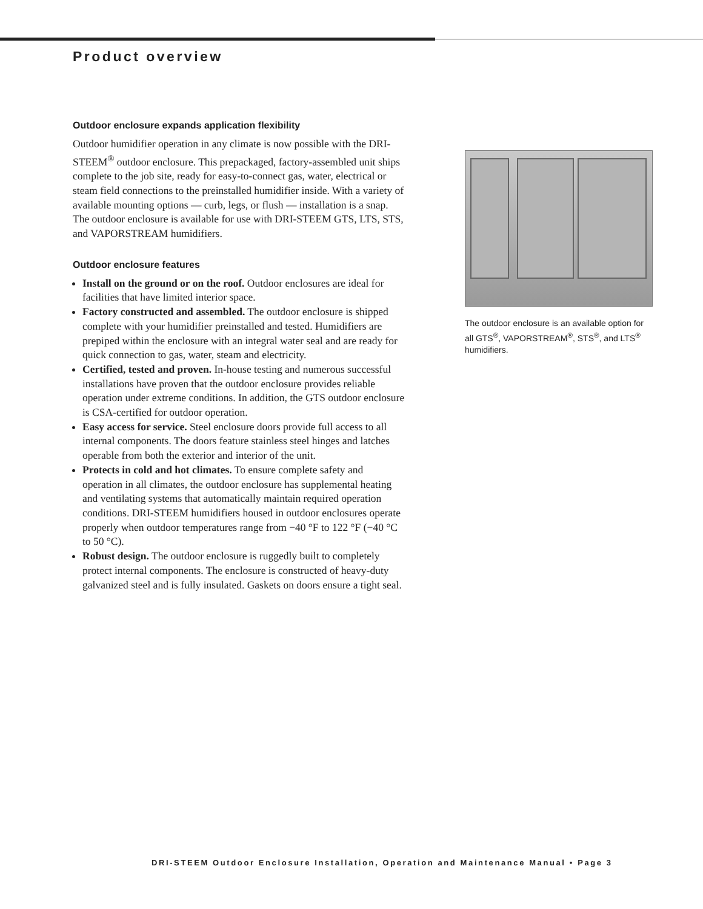Product overview
Outdoor enclosure expands application flexibility
Outdoor humidifier operation in any climate is now possible with the DRI-STEEM<sup>®</sup> outdoor enclosure. This prepackaged, factory-assembled unit ships complete to the job site, ready for easy-to-connect gas, water, electrical or steam field connections to the preinstalled humidifier inside. With a variety of available mounting options — curb, legs, or flush — installation is a snap. The outdoor enclosure is available for use with DRI-STEEM GTS, LTS, STS, and VAPORSTREAM humidifiers.
Outdoor enclosure features
Install on the ground or on the roof. Outdoor enclosures are ideal for facilities that have limited interior space.
Factory constructed and assembled. The outdoor enclosure is shipped complete with your humidifier preinstalled and tested. Humidifiers are prepiped within the enclosure with an integral water seal and are ready for quick connection to gas, water, steam and electricity.
Certified, tested and proven. In-house testing and numerous successful installations have proven that the outdoor enclosure provides reliable operation under extreme conditions. In addition, the GTS outdoor enclosure is CSA-certified for outdoor operation.
Easy access for service. Steel enclosure doors provide full access to all internal components. The doors feature stainless steel hinges and latches operable from both the exterior and interior of the unit.
Protects in cold and hot climates. To ensure complete safety and operation in all climates, the outdoor enclosure has supplemental heating and ventilating systems that automatically maintain required operation conditions. DRI-STEEM humidifiers housed in outdoor enclosures operate properly when outdoor temperatures range from −40 °F to 122 °F (−40 °C to 50 °C).
Robust design. The outdoor enclosure is ruggedly built to completely protect internal components. The enclosure is constructed of heavy-duty galvanized steel and is fully insulated. Gaskets on doors ensure a tight seal.
The outdoor enclosure is an available option for all GTS<sup>®</sup>, VAPORSTREAM<sup>®</sup>, STS<sup>®</sup>, and LTS<sup>®</sup> humidifiers.
DRI-STEEM Outdoor Enclosure Installation, Operation and Maintenance Manual • Page 3